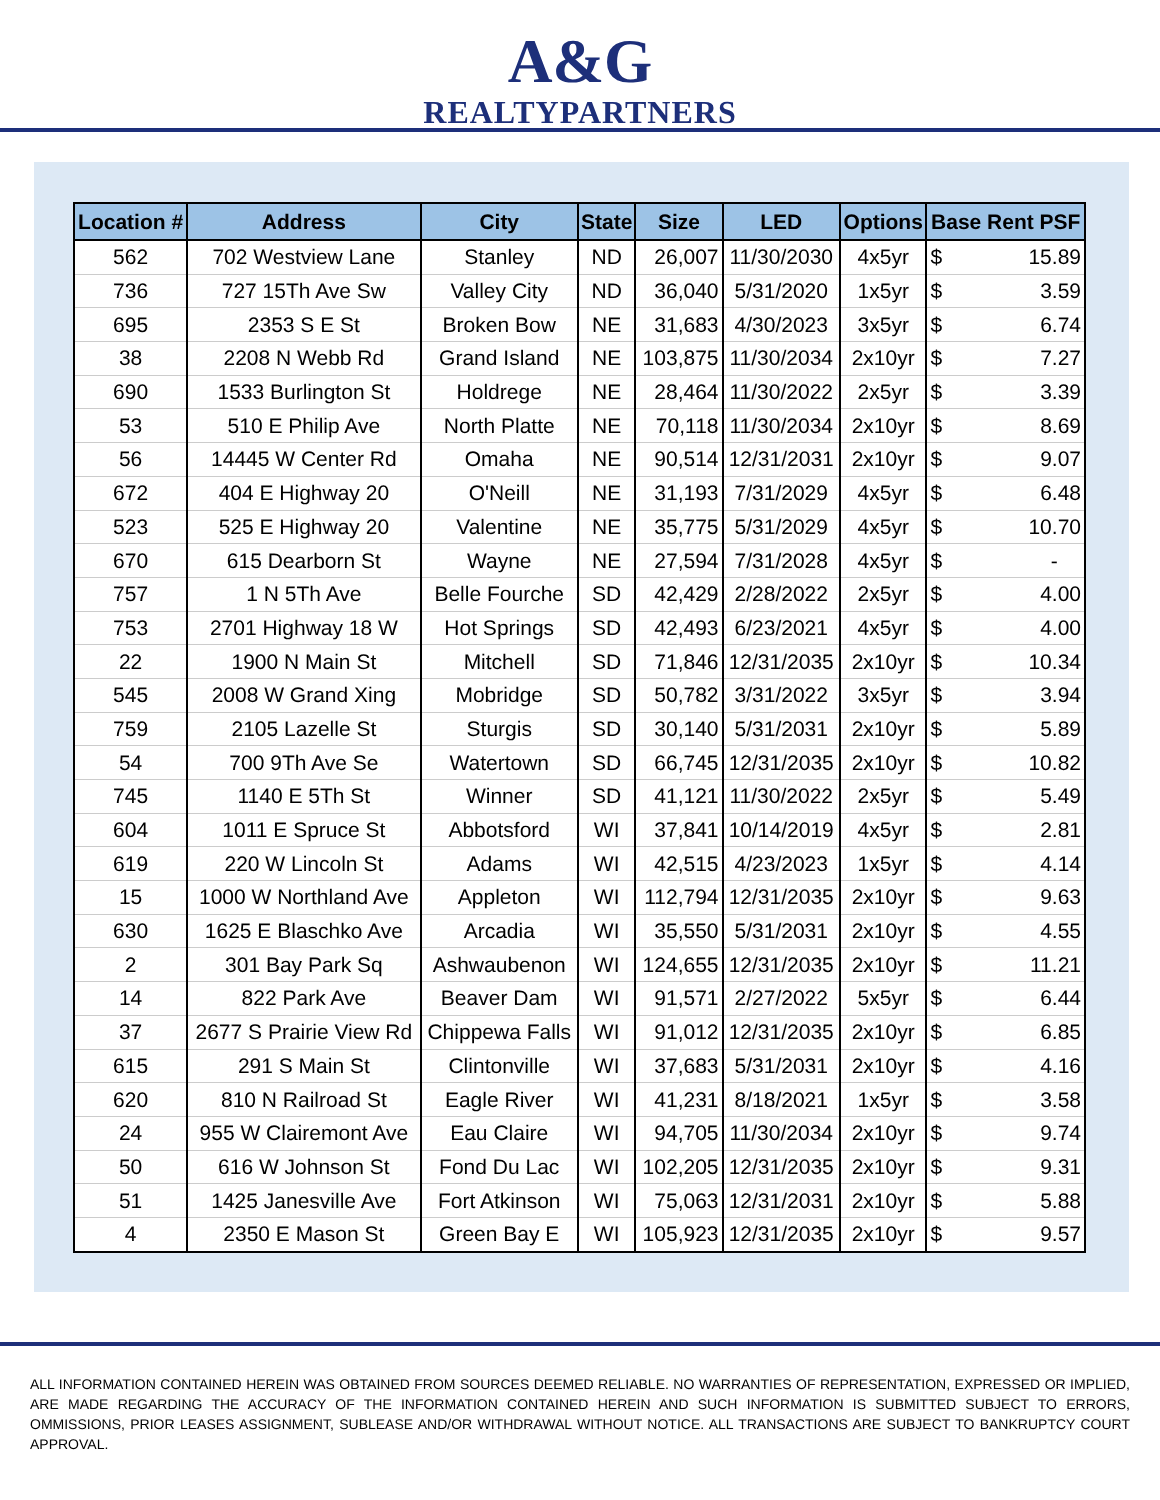A&G
REALTYPARTNERS
| Location # | Address | City | State | Size | LED | Options | Base Rent PSF | |
| --- | --- | --- | --- | --- | --- | --- | --- | --- |
| 562 | 702 Westview Lane | Stanley | ND | 26,007 | 11/30/2030 | 4x5yr | $ | 15.89 |
| 736 | 727 15Th Ave Sw | Valley City | ND | 36,040 | 5/31/2020 | 1x5yr | $ | 3.59 |
| 695 | 2353 S E St | Broken Bow | NE | 31,683 | 4/30/2023 | 3x5yr | $ | 6.74 |
| 38 | 2208 N Webb Rd | Grand Island | NE | 103,875 | 11/30/2034 | 2x10yr | $ | 7.27 |
| 690 | 1533 Burlington St | Holdrege | NE | 28,464 | 11/30/2022 | 2x5yr | $ | 3.39 |
| 53 | 510 E Philip Ave | North Platte | NE | 70,118 | 11/30/2034 | 2x10yr | $ | 8.69 |
| 56 | 14445 W Center Rd | Omaha | NE | 90,514 | 12/31/2031 | 2x10yr | $ | 9.07 |
| 672 | 404 E Highway 20 | O'Neill | NE | 31,193 | 7/31/2029 | 4x5yr | $ | 6.48 |
| 523 | 525 E Highway 20 | Valentine | NE | 35,775 | 5/31/2029 | 4x5yr | $ | 10.70 |
| 670 | 615 Dearborn St | Wayne | NE | 27,594 | 7/31/2028 | 4x5yr | $ | - |
| 757 | 1 N 5Th Ave | Belle Fourche | SD | 42,429 | 2/28/2022 | 2x5yr | $ | 4.00 |
| 753 | 2701 Highway 18 W | Hot Springs | SD | 42,493 | 6/23/2021 | 4x5yr | $ | 4.00 |
| 22 | 1900 N Main St | Mitchell | SD | 71,846 | 12/31/2035 | 2x10yr | $ | 10.34 |
| 545 | 2008 W Grand Xing | Mobridge | SD | 50,782 | 3/31/2022 | 3x5yr | $ | 3.94 |
| 759 | 2105 Lazelle St | Sturgis | SD | 30,140 | 5/31/2031 | 2x10yr | $ | 5.89 |
| 54 | 700 9Th Ave Se | Watertown | SD | 66,745 | 12/31/2035 | 2x10yr | $ | 10.82 |
| 745 | 1140 E 5Th St | Winner | SD | 41,121 | 11/30/2022 | 2x5yr | $ | 5.49 |
| 604 | 1011 E Spruce St | Abbotsford | WI | 37,841 | 10/14/2019 | 4x5yr | $ | 2.81 |
| 619 | 220 W Lincoln St | Adams | WI | 42,515 | 4/23/2023 | 1x5yr | $ | 4.14 |
| 15 | 1000 W Northland Ave | Appleton | WI | 112,794 | 12/31/2035 | 2x10yr | $ | 9.63 |
| 630 | 1625 E Blaschko Ave | Arcadia | WI | 35,550 | 5/31/2031 | 2x10yr | $ | 4.55 |
| 2 | 301 Bay Park Sq | Ashwaubenon | WI | 124,655 | 12/31/2035 | 2x10yr | $ | 11.21 |
| 14 | 822 Park Ave | Beaver Dam | WI | 91,571 | 2/27/2022 | 5x5yr | $ | 6.44 |
| 37 | 2677 S Prairie View Rd | Chippewa Falls | WI | 91,012 | 12/31/2035 | 2x10yr | $ | 6.85 |
| 615 | 291 S Main St | Clintonville | WI | 37,683 | 5/31/2031 | 2x10yr | $ | 4.16 |
| 620 | 810 N Railroad St | Eagle River | WI | 41,231 | 8/18/2021 | 1x5yr | $ | 3.58 |
| 24 | 955 W Clairemont Ave | Eau Claire | WI | 94,705 | 11/30/2034 | 2x10yr | $ | 9.74 |
| 50 | 616 W Johnson St | Fond Du Lac | WI | 102,205 | 12/31/2035 | 2x10yr | $ | 9.31 |
| 51 | 1425 Janesville Ave | Fort Atkinson | WI | 75,063 | 12/31/2031 | 2x10yr | $ | 5.88 |
| 4 | 2350 E Mason St | Green Bay E | WI | 105,923 | 12/31/2035 | 2x10yr | $ | 9.57 |
ALL INFORMATION CONTAINED HEREIN WAS OBTAINED FROM SOURCES DEEMED RELIABLE. NO WARRANTIES OF REPRESENTATION, EXPRESSED OR IMPLIED, ARE MADE REGARDING THE ACCURACY OF THE INFORMATION CONTAINED HEREIN AND SUCH INFORMATION IS SUBMITTED SUBJECT TO ERRORS, OMMISSIONS, PRIOR LEASES ASSIGNMENT, SUBLEASE AND/OR WITHDRAWAL WITHOUT NOTICE. ALL TRANSACTIONS ARE SUBJECT TO BANKRUPTCY COURT APPROVAL.